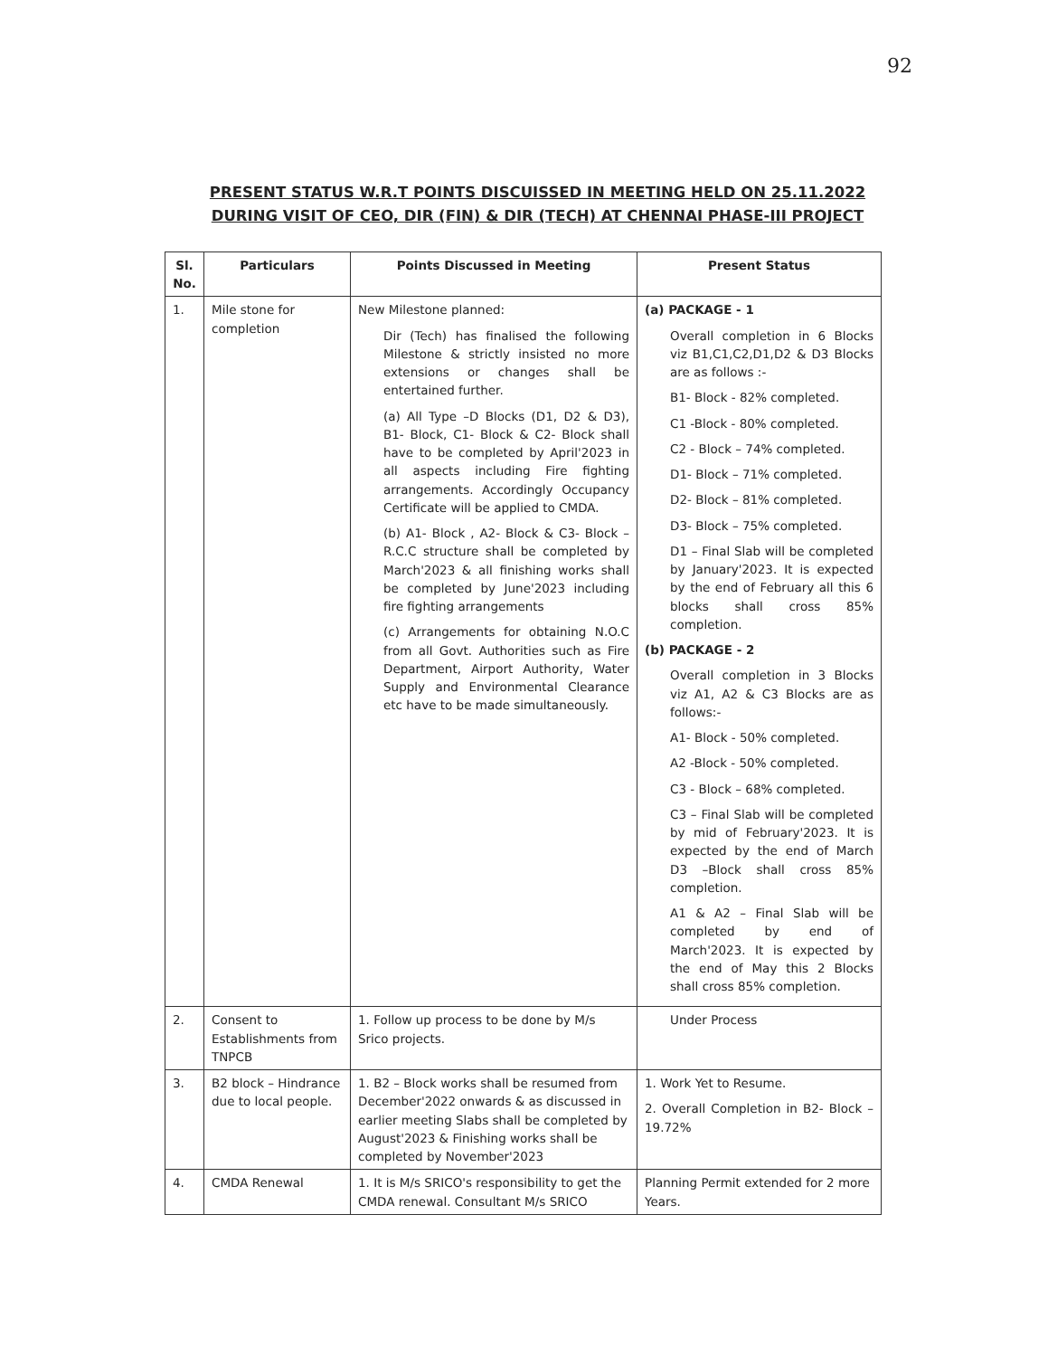92
PRESENT STATUS W.R.T POINTS DISCUISSED IN MEETING HELD ON 25.11.2022 DURING VISIT OF CEO, DIR (FIN) & DIR (TECH) AT CHENNAI PHASE-III PROJECT
| Sl. No. | Particulars | Points Discussed in Meeting | Present Status |
| --- | --- | --- | --- |
| 1. | Mile stone for completion | New Milestone planned: Dir (Tech) has finalised the following Milestone & strictly insisted no more extensions or changes shall be entertained further. (a) All Type –D Blocks (D1, D2 & D3), B1- Block, C1- Block & C2- Block shall have to be completed by April'2023 in all aspects including Fire fighting arrangements. Accordingly Occupancy Certificate will be applied to CMDA. (b) A1- Block , A2- Block & C3- Block – R.C.C structure shall be completed by March'2023 & all finishing works shall be completed by June'2023 including fire fighting arrangements (c) Arrangements for obtaining N.O.C from all Govt. Authorities such as Fire Department, Airport Authority, Water Supply and Environmental Clearance etc have to be made simultaneously. | (a) PACKAGE - 1 Overall completion in 6 Blocks viz B1,C1,C2,D1,D2 & D3 Blocks are as follows :- B1- Block - 82% completed. C1 -Block - 80% completed. C2 - Block – 74% completed. D1- Block – 71% completed. D2- Block – 81% completed. D3- Block – 75% completed. D1 – Final Slab will be completed by January'2023. It is expected by the end of February all this 6 blocks shall cross 85% completion. (b) PACKAGE - 2 Overall completion in 3 Blocks viz A1, A2 & C3 Blocks are as follows:- A1- Block - 50% completed. A2 -Block - 50% completed. C3 - Block – 68% completed. C3 – Final Slab will be completed by mid of February'2023. It is expected by the end of March D3 –Block shall cross 85% completion. A1 & A2 – Final Slab will be completed by end of March'2023. It is expected by the end of May this 2 Blocks shall cross 85% completion. |
| 2. | Consent to Establishments from TNPCB | 1. Follow up process to be done by M/s Srico projects. | Under Process |
| 3. | B2 block – Hindrance due to local people. | 1. B2 – Block works shall be resumed from December'2022 onwards & as discussed in earlier meeting Slabs shall be completed by August'2023 & Finishing works shall be completed by November'2023 | 1. Work Yet to Resume. 2. Overall Completion in B2- Block – 19.72% |
| 4. | CMDA Renewal | 1. It is M/s SRICO's responsibility to get the CMDA renewal. Consultant M/s SRICO | Planning Permit extended for 2 more Years. |